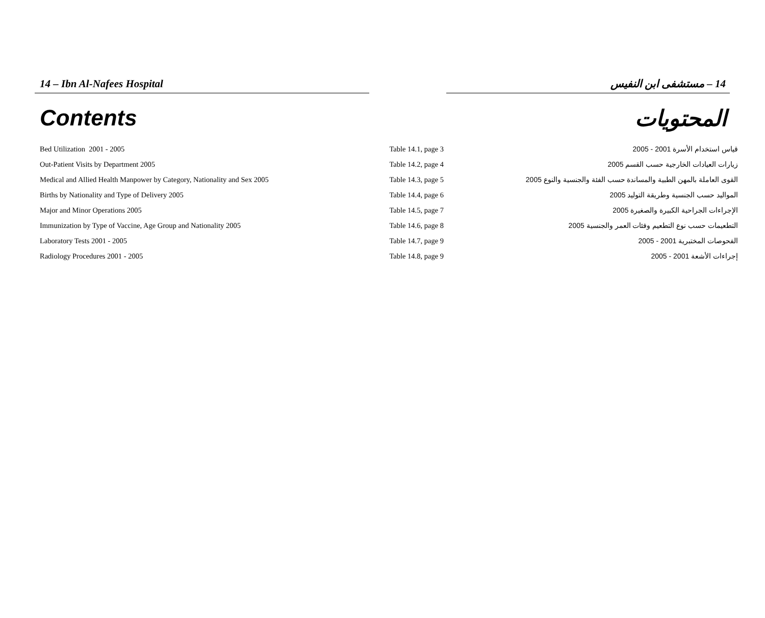14 – Ibn Al-Nafees Hospital 14 – مستشفى ابن النفيس
Contents المحتويات
| Bed Utilization 2001 - 2005 | Table 14.1, page 3 | قياس استخدام الأسرة 2001 - 2005 |
| Out-Patient Visits by Department 2005 | Table 14.2, page 4 | زيارات العيادات الخارجية حسب القسم 2005 |
| Medical and Allied Health Manpower by Category, Nationality and Sex 2005 | Table 14.3, page 5 | القوى العاملة بالمهن الطبية والمساندة حسب الفئة والجنسية والنوع 2005 |
| Births by Nationality and Type of Delivery 2005 | Table 14.4, page 6 | المواليد حسب الجنسية وطريقة التوليد 2005 |
| Major and Minor Operations 2005 | Table 14.5, page 7 | الإجراءات الجراحية الكبيرة والصغيرة 2005 |
| Immunization by Type of Vaccine, Age Group and Nationality 2005 | Table 14.6, page 8 | التطعيمات حسب نوع التطعيم وفئات العمر والجنسية 2005 |
| Laboratory Tests 2001 - 2005 | Table 14.7, page 9 | الفحوصات المختبرية 2001 - 2005 |
| Radiology Procedures 2001 - 2005 | Table 14.8, page 9 | إجراءات الأشعة 2001 - 2005 |